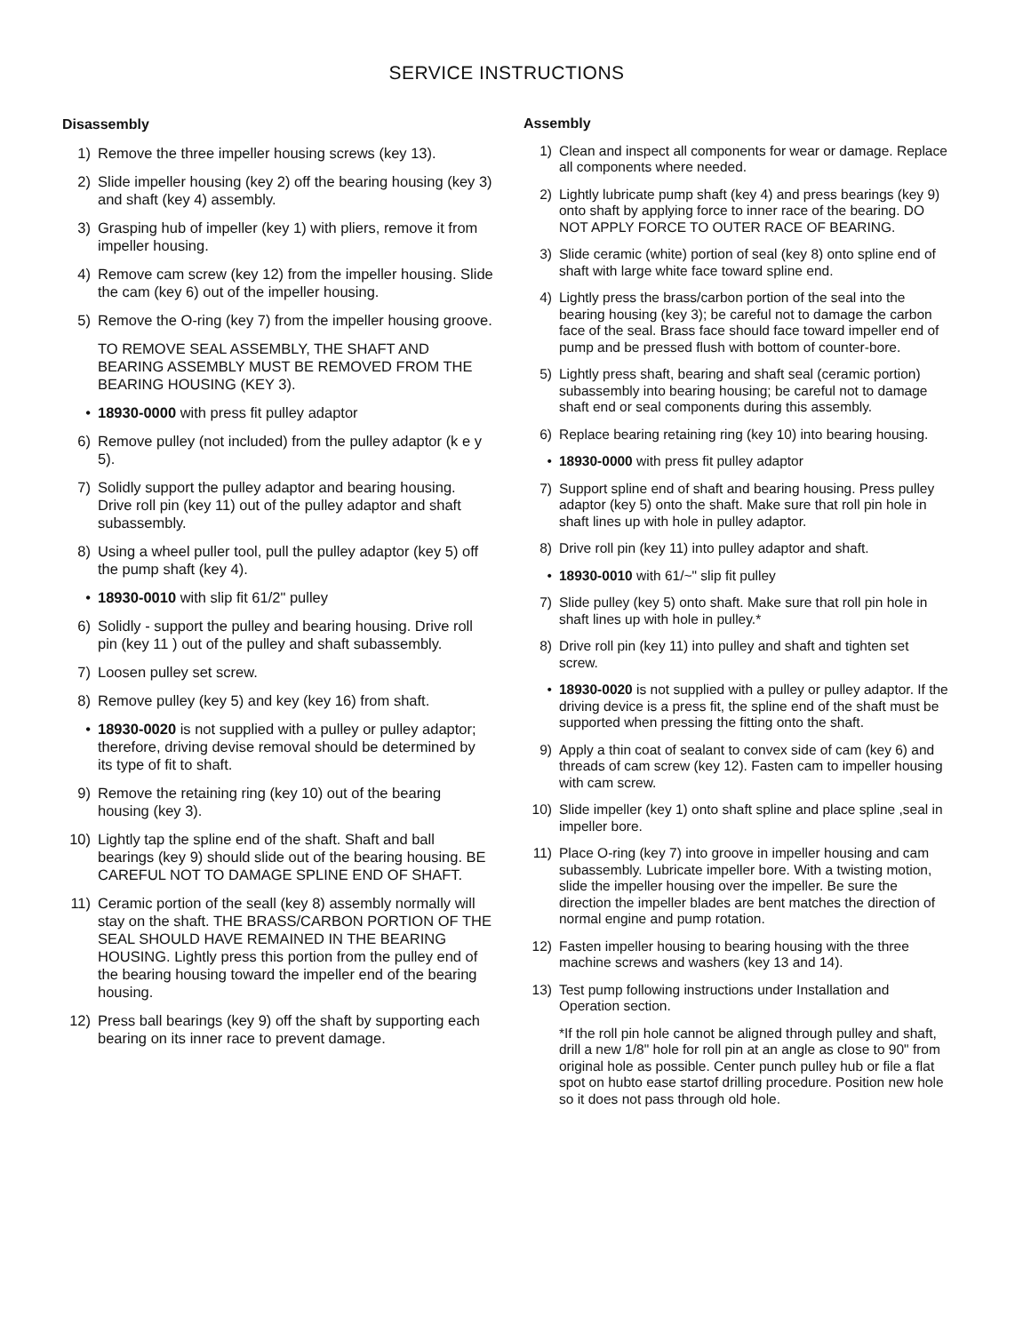SERVICE INSTRUCTIONS
Disassembly
1) Remove the three impeller housing screws (key 13).
2) Slide impeller housing (key 2) off the bearing housing (key 3) and shaft (key 4) assembly.
3) Grasping hub of impeller (key 1) with pliers, remove it from impeller housing.
4) Remove cam screw (key 12) from the impeller housing. Slide the cam (key 6) out of the impeller housing.
5) Remove the O-ring (key 7) from the impeller housing groove.
TO REMOVE SEAL ASSEMBLY, THE SHAFT AND BEARING ASSEMBLY MUST BE REMOVED FROM THE BEARING HOUSING (KEY 3).
• 18930-0000 with press fit pulley adaptor
6) Remove pulley (not included) from the pulley adaptor (k e y 5).
7) Solidly support the pulley adaptor and bearing housing. Drive roll pin (key 11) out of the pulley adaptor and shaft subassembly.
8) Using a wheel puller tool, pull the pulley adaptor (key 5) off the pump shaft (key 4).
• 18930-0010 with slip fit 61/2" pulley
6) Solidly - support the pulley and bearing housing. Drive roll pin (key 11 ) out of the pulley and shaft subassembly.
7) Loosen pulley set screw.
8) Remove pulley (key 5) and key (key 16) from shaft.
• 18930-0020 is not supplied with a pulley or pulley adaptor; therefore, driving devise removal should be determined by its type of fit to shaft.
9) Remove the retaining ring (key 10) out of the bearing housing (key 3).
10) Lightly tap the spline end of the shaft. Shaft and ball bearings (key 9) should slide out of the bearing housing. BE CAREFUL NOT TO DAMAGE SPLINE END OF SHAFT.
11) Ceramic portion of the seall (key 8) assembly normally will stay on the shaft. THE BRASS/CARBON PORTION OF THE SEAL SHOULD HAVE REMAINED IN THE BEARING HOUSING. Lightly press this portion from the pulley end of the bearing housing toward the impeller end of the bearing housing.
12) Press ball bearings (key 9) off the shaft by supporting each bearing on its inner race to prevent damage.
Assembly
1) Clean and inspect all components for wear or damage. Replace all components where needed.
2) Lightly lubricate pump shaft (key 4) and press bearings (key 9) onto shaft by applying force to inner race of the bearing. DO NOT APPLY FORCE TO OUTER RACE OF BEARING.
3) Slide ceramic (white) portion of seal (key 8) onto spline end of shaft with large white face toward spline end.
4) Lightly press the brass/carbon portion of the seal into the bearing housing (key 3); be careful not to damage the carbon face of the seal. Brass face should face toward impeller end of pump and be pressed flush with bottom of counter-bore.
5) Lightly press shaft, bearing and shaft seal (ceramic portion) subassembly into bearing housing; be careful not to damage shaft end or seal components during this assembly.
6) Replace bearing retaining ring (key 10) into bearing housing.
• 18930-0000 with press fit pulley adaptor
7) Support spline end of shaft and bearing housing. Press pulley adaptor (key 5) onto the shaft. Make sure that roll pin hole in shaft lines up with hole in pulley adaptor.
8) Drive roll pin (key 11) into pulley adaptor and shaft.
• 18930-0010 with 61/~" slip fit pulley
7) Slide pulley (key 5) onto shaft. Make sure that roll pin hole in shaft lines up with hole in pulley.*
8) Drive roll pin (key 11) into pulley and shaft and tighten set screw.
• 18930-0020 is not supplied with a pulley or pulley adaptor. If the driving device is a press fit, the spline end of the shaft must be supported when pressing the fitting onto the shaft.
9) Apply a thin coat of sealant to convex side of cam (key 6) and threads of cam screw (key 12). Fasten cam to impeller housing with cam screw.
10) Slide impeller (key 1) onto shaft spline and place spline ,seal in impeller bore.
11) Place O-ring (key 7) into groove in impeller housing and cam subassembly. Lubricate impeller bore. With a twisting motion, slide the impeller housing over the impeller. Be sure the direction the impeller blades are bent matches the direction of normal engine and pump rotation.
12) Fasten impeller housing to bearing housing with the three machine screws and washers (key 13 and 14).
13) Test pump following instructions under Installation and Operation section.
*If the roll pin hole cannot be aligned through pulley and shaft, drill a new 1/8" hole for roll pin at an angle as close to 90" from original hole as possible. Center punch pulley hub or file a flat spot on hubto ease startof drilling procedure. Position new hole so it does not pass through old hole.